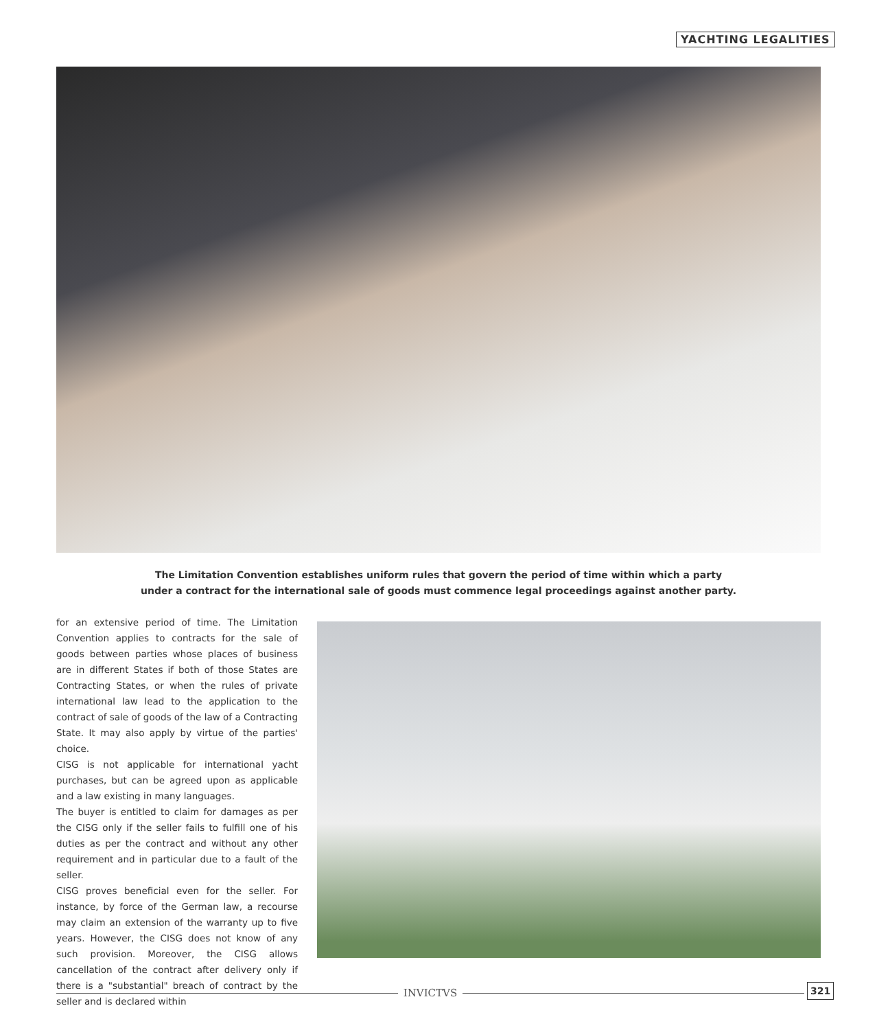YACHTING LEGALITIES
The Limitation Convention establishes uniform rules that govern the period of time within which a party
under a contract for the international sale of goods must commence legal proceedings against another party.
for an extensive period of time. The Limitation Convention applies to contracts for the sale of goods between parties whose places of business are in different States if both of those States are Contracting States, or when the rules of private international law lead to the application to the contract of sale of goods of the law of a Contracting State. It may also apply by virtue of the parties' choice.
CISG is not applicable for international yacht purchases, but can be agreed upon as applicable and a law existing in many languages.
The buyer is entitled to claim for damages as per the CISG only if the seller fails to fulfill one of his duties as per the contract and without any other requirement and in particular due to a fault of the seller.
CISG proves beneficial even for the seller. For instance, by force of the German law, a recourse may claim an extension of the warranty up to five years. However, the CISG does not know of any such provision. Moreover, the CISG allows cancellation of the contract after delivery only if there is a "substantial" breach of contract by the seller and is declared within
INVICTVS 321